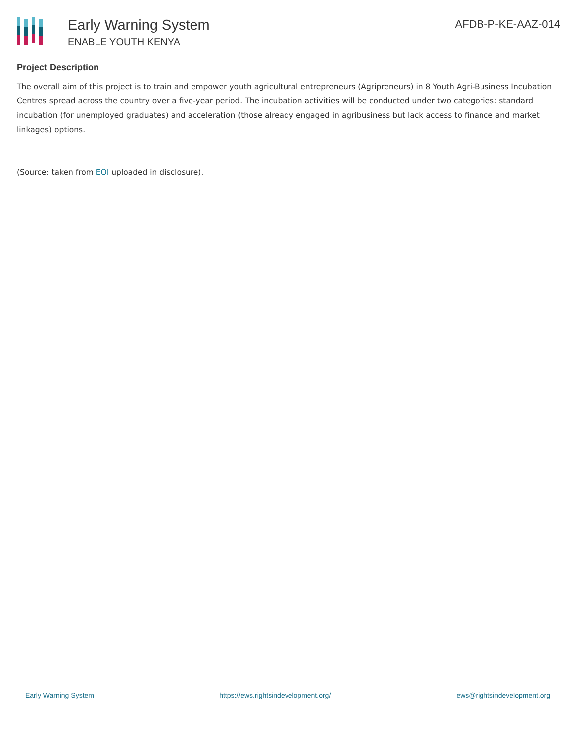Early Warning System
ENABLE YOUTH KENYA
AFDB-P-KE-AAZ-014
Project Description
The overall aim of this project is to train and empower youth agricultural entrepreneurs (Agripreneurs) in 8 Youth Agri-Business Incubation Centres spread across the country over a five-year period. The incubation activities will be conducted under two categories: standard incubation (for unemployed graduates) and acceleration (those already engaged in agribusiness but lack access to finance and market linkages) options.
(Source: taken from EOI uploaded in disclosure).
Early Warning System https://ews.rightsindevelopment.org/ ews@rightsindevelopment.org